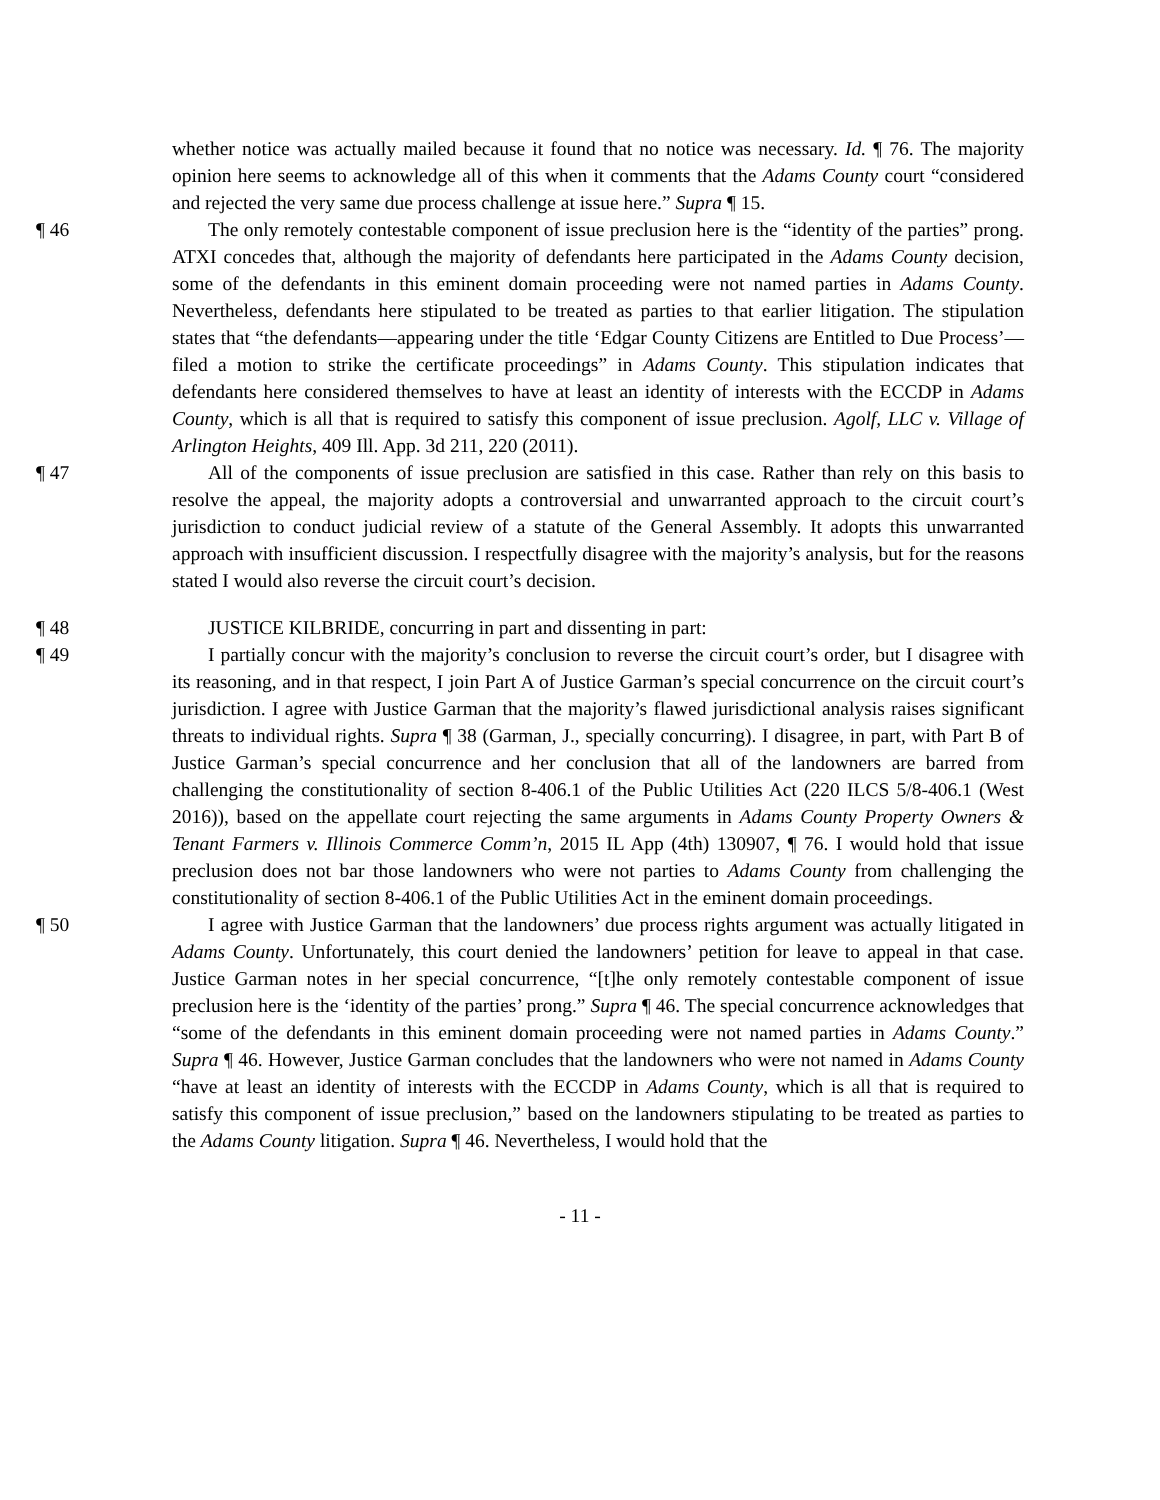whether notice was actually mailed because it found that no notice was necessary. Id. ¶ 76. The majority opinion here seems to acknowledge all of this when it comments that the Adams County court “considered and rejected the very same due process challenge at issue here.” Supra ¶ 15.
¶ 46 The only remotely contestable component of issue preclusion here is the “identity of the parties” prong. ATXI concedes that, although the majority of defendants here participated in the Adams County decision, some of the defendants in this eminent domain proceeding were not named parties in Adams County. Nevertheless, defendants here stipulated to be treated as parties to that earlier litigation. The stipulation states that “the defendants—appearing under the title ‘Edgar County Citizens are Entitled to Due Process’—filed a motion to strike the certificate proceedings” in Adams County. This stipulation indicates that defendants here considered themselves to have at least an identity of interests with the ECCDP in Adams County, which is all that is required to satisfy this component of issue preclusion. Agolf, LLC v. Village of Arlington Heights, 409 Ill. App. 3d 211, 220 (2011).
¶ 47 All of the components of issue preclusion are satisfied in this case. Rather than rely on this basis to resolve the appeal, the majority adopts a controversial and unwarranted approach to the circuit court’s jurisdiction to conduct judicial review of a statute of the General Assembly. It adopts this unwarranted approach with insufficient discussion. I respectfully disagree with the majority’s analysis, but for the reasons stated I would also reverse the circuit court’s decision.
¶ 48 JUSTICE KILBRIDE, concurring in part and dissenting in part:
¶ 49 I partially concur with the majority’s conclusion to reverse the circuit court’s order, but I disagree with its reasoning, and in that respect, I join Part A of Justice Garman’s special concurrence on the circuit court’s jurisdiction. I agree with Justice Garman that the majority’s flawed jurisdictional analysis raises significant threats to individual rights. Supra ¶ 38 (Garman, J., specially concurring). I disagree, in part, with Part B of Justice Garman’s special concurrence and her conclusion that all of the landowners are barred from challenging the constitutionality of section 8-406.1 of the Public Utilities Act (220 ILCS 5/8-406.1 (West 2016)), based on the appellate court rejecting the same arguments in Adams County Property Owners & Tenant Farmers v. Illinois Commerce Comm’n, 2015 IL App (4th) 130907, ¶ 76. I would hold that issue preclusion does not bar those landowners who were not parties to Adams County from challenging the constitutionality of section 8-406.1 of the Public Utilities Act in the eminent domain proceedings.
¶ 50 I agree with Justice Garman that the landowners’ due process rights argument was actually litigated in Adams County. Unfortunately, this court denied the landowners’ petition for leave to appeal in that case. Justice Garman notes in her special concurrence, “[t]he only remotely contestable component of issue preclusion here is the ‘identity of the parties’ prong.” Supra ¶ 46. The special concurrence acknowledges that “some of the defendants in this eminent domain proceeding were not named parties in Adams County.” Supra ¶ 46. However, Justice Garman concludes that the landowners who were not named in Adams County “have at least an identity of interests with the ECCDP in Adams County, which is all that is required to satisfy this component of issue preclusion,” based on the landowners stipulating to be treated as parties to the Adams County litigation. Supra ¶ 46. Nevertheless, I would hold that the
- 11 -